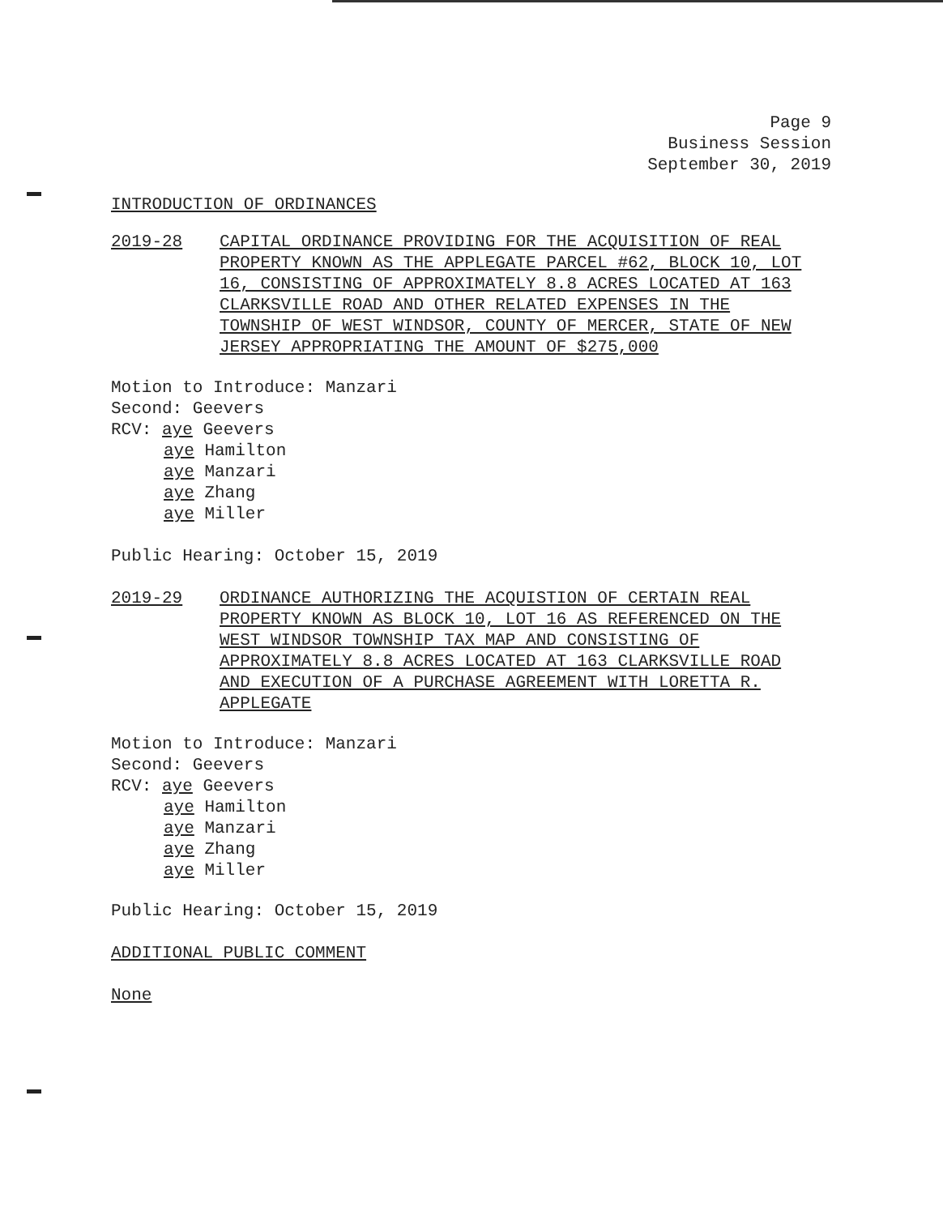Page 9
Business Session
September 30, 2019
INTRODUCTION OF ORDINANCES
2019-28 CAPITAL ORDINANCE PROVIDING FOR THE ACQUISITION OF REAL PROPERTY KNOWN AS THE APPLEGATE PARCEL #62, BLOCK 10, LOT 16, CONSISTING OF APPROXIMATELY 8.8 ACRES LOCATED AT 163 CLARKSVILLE ROAD AND OTHER RELATED EXPENSES IN THE TOWNSHIP OF WEST WINDSOR, COUNTY OF MERCER, STATE OF NEW JERSEY APPROPRIATING THE AMOUNT OF $275,000
Motion to Introduce: Manzari
Second: Geevers
RCV: aye Geevers
aye Hamilton
aye Manzari
aye Zhang
aye Miller
Public Hearing: October 15, 2019
2019-29 ORDINANCE AUTHORIZING THE ACQUISTION OF CERTAIN REAL PROPERTY KNOWN AS BLOCK 10, LOT 16 AS REFERENCED ON THE WEST WINDSOR TOWNSHIP TAX MAP AND CONSISTING OF APPROXIMATELY 8.8 ACRES LOCATED AT 163 CLARKSVILLE ROAD AND EXECUTION OF A PURCHASE AGREEMENT WITH LORETTA R. APPLEGATE
Motion to Introduce: Manzari
Second: Geevers
RCV: aye Geevers
aye Hamilton
aye Manzari
aye Zhang
aye Miller
Public Hearing: October 15, 2019
ADDITIONAL PUBLIC COMMENT
None